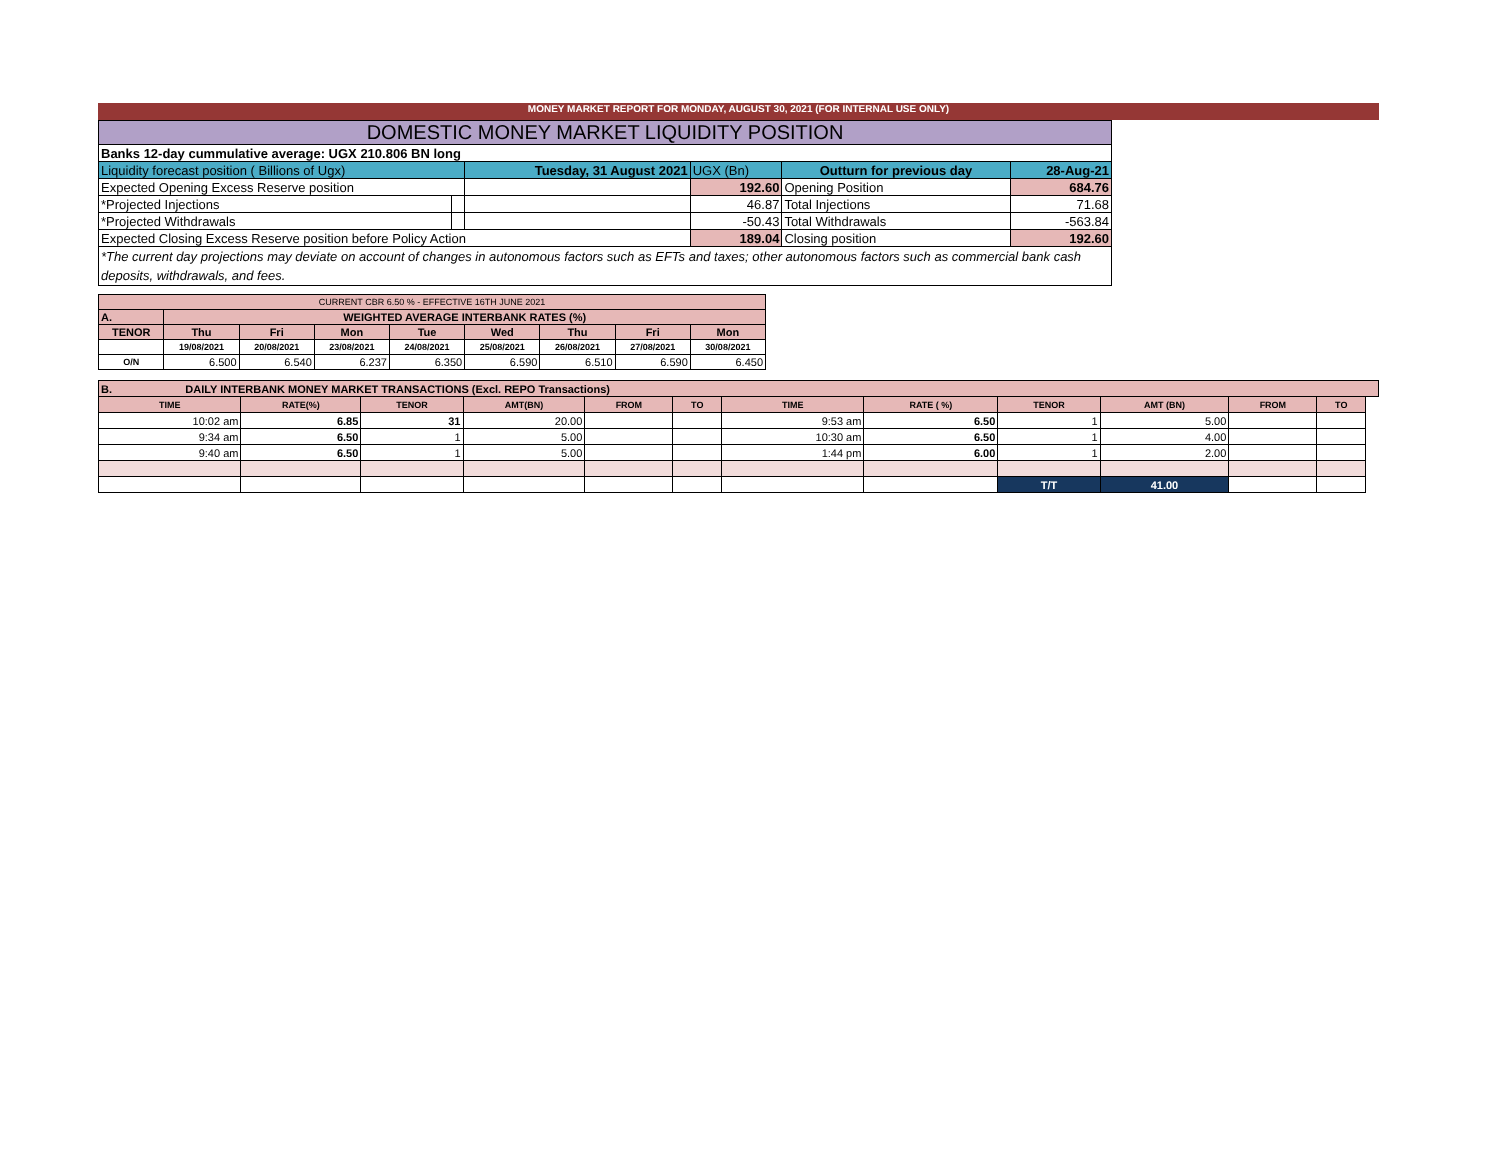MONEY MARKET REPORT FOR MONDAY, AUGUST 30, 2021 (FOR INTERNAL USE ONLY)
| DOMESTIC MONEY MARKET LIQUIDITY POSITION | | | | | |
| Banks 12-day cummulative average: UGX 210.806 BN long | | | | | |
| Liquidity forecast position ( Billions of Ugx) | | Tuesday, 31 August 2021 | UGX (Bn) | Outturn for previous day | 28-Aug-21 |
| Expected Opening Excess Reserve position | | | 192.60 | Opening Position | 684.76 |
| *Projected Injections | | | 46.87 | Total Injections | 71.68 |
| *Projected Withdrawals | | | -50.43 | Total Withdrawals | -563.84 |
| Expected Closing Excess Reserve position before Policy Action | | | 189.04 | Closing position | 192.60 |
| *The current day projections may deviate on account of changes in autonomous factors such as EFTs and taxes; other autonomous factors such as commercial bank cash deposits, withdrawals, and fees. | | | | | |
| CURRENT CBR 6.50 % - EFFECTIVE 16TH JUNE 2021 | | | | | | | | |
| A. | WEIGHTED AVERAGE INTERBANK RATES (%) | | | | | | | |
| TENOR | Thu | Fri | Mon | Tue | Wed | Thu | Fri | Mon |
| | 19/08/2021 | 20/08/2021 | 23/08/2021 | 24/08/2021 | 25/08/2021 | 26/08/2021 | 27/08/2021 | 30/08/2021 |
| O/N | 6.500 | 6.540 | 6.237 | 6.350 | 6.590 | 6.510 | 6.590 | 6.450 |
| B. DAILY INTERBANK MONEY MARKET TRANSACTIONS (Excl. REPO Transactions) | | | | | | | | | | | | |
| TIME | RATE(%) | TENOR | AMT(BN) | FROM | TO | TIME | RATE ( %) | TENOR | AMT (BN) | FROM | TO | |
| 10:02 am | 6.85 | 31 | 20.00 | | | 9:53 am | 6.50 | 1 | 5.00 | | | |
| 9:34 am | 6.50 | 1 | 5.00 | | | 10:30 am | 6.50 | 1 | 4.00 | | | |
| 9:40 am | 6.50 | 1 | 5.00 | | | 1:44 pm | 6.00 | 1 | 2.00 | | | |
| | | | | | | | | T/T | 41.00 | | | |